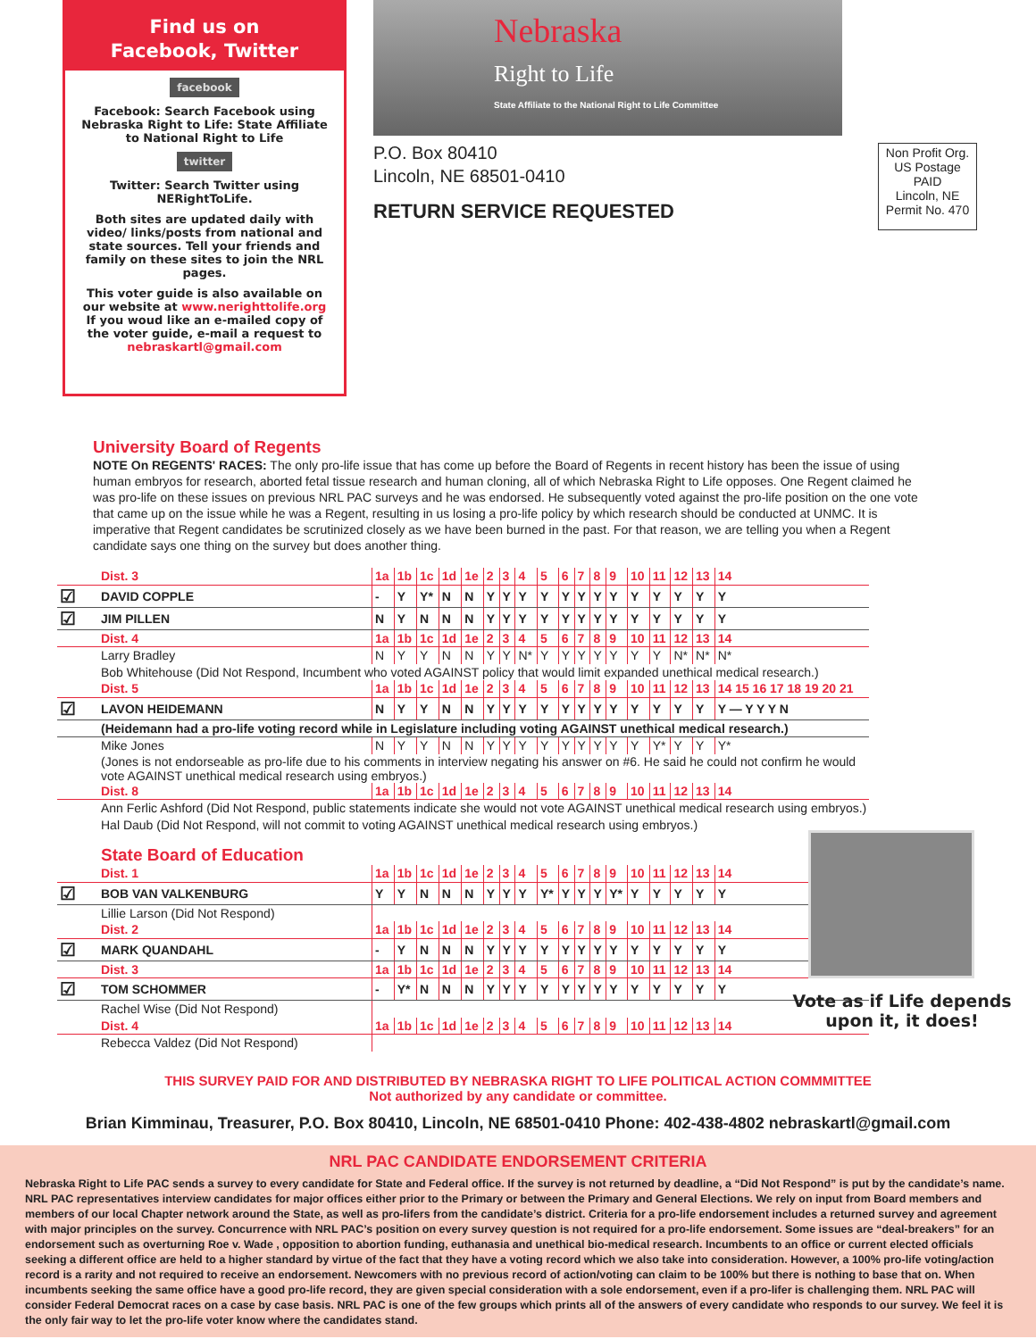Find us on
Facebook, Twitter
facebook
Facebook: Search Facebook using Nebraska Right to Life: State Affiliate to National Right to Life
twitter
Twitter: Search Twitter using NERightToLife.
Both sites are updated daily with video/ links/posts from national and state sources. Tell your friends and family on these sites to join the NRL pages.
This voter guide is also available on our website at www.nerighttolife.org
If you woud like an e-mailed copy of the voter guide, e-mail a request to nebraskartl@gmail.com
Nebraska
Right to Life
State Affiliate to the National Right to Life Committee
P.O. Box 80410
Lincoln, NE 68501-0410
RETURN SERVICE REQUESTED
Non Profit Org.
US Postage
PAID
Lincoln, NE
Permit No. 470
University Board of Regents
NOTE On REGENTS' RACES: The only pro-life issue that has come up before the Board of Regents in recent history has been the issue of using human embryos for research, aborted fetal tissue research and human cloning, all of which Nebraska Right to Life opposes. One Regent claimed he was pro-life on these issues on previous NRL PAC surveys and he was endorsed. He subsequently voted against the pro-life position on the one vote that came up on the issue while he was a Regent, resulting in us losing a pro-life policy by which research should be conducted at UNMC. It is imperative that Regent candidates be scrutinized closely as we have been burned in the past. For that reason, we are telling you when a Regent candidate says one thing on the survey but does another thing.
| | Dist. 3 | 1a | 1b | 1c | 1d | 1e | 2 | 3 | 4 | 5 | 6 | 7 | 8 | 9 | 10 | 11 | 12 | 13 | 14 |
| ☑ | DAVID COPPLE | - | Y | Y* | N | N | Y | Y | Y | Y | Y | Y | Y | Y | Y | Y | Y | Y | Y |
| ☑ | JIM PILLEN | N | Y | N | N | N | Y | Y | Y | Y | Y | Y | Y | Y | Y | Y | Y | Y | Y |
| | Dist. 4 | 1a | 1b | 1c | 1d | 1e | 2 | 3 | 4 | 5 | 6 | 7 | 8 | 9 | 10 | 11 | 12 | 13 | 14 |
| | Larry Bradley | N | Y | Y | N | N | Y | Y | N* | Y | Y | Y | Y | Y | Y | Y | N* | N* | N* |
| | Bob Whitehouse (Did Not Respond, Incumbent who voted AGAINST policy that would limit expanded unethical medical research.) | | | | | | | | | | | | | | | | | | |
| | Dist. 5 | 1a | 1b | 1c | 1d | 1e | 2 | 3 | 4 | 5 | 6 | 7 | 8 | 9 | 10 | 11 | 12 | 13 | 14 15 16 17 18 19 20 21 |
| ☑ | LAVON HEIDEMANN | N | Y | Y | N | N | Y | Y | Y | Y | Y | Y | Y | Y | Y | Y | Y | Y | Y — Y Y Y N |
| | (Heidemann had a pro-life voting record while in Legislature including voting AGAINST unethical medical research.) | | | | | | | | | | | | | | | | | | |
| | Mike Jones | N | Y | Y | N | N | Y | Y | Y | Y | Y | Y | Y | Y | Y | Y* | Y | Y | Y* |
| | (Jones is not endorseable as pro-life due to his comments in interview negating his answer on #6. He said he could not confirm he would vote AGAINST unethical medical research using embryos.) | | | | | | | | | | | | | | | | | | |
| | Dist. 8 | 1a | 1b | 1c | 1d | 1e | 2 | 3 | 4 | 5 | 6 | 7 | 8 | 9 | 10 | 11 | 12 | 13 | 14 |
| | Ann Ferlic Ashford (Did Not Respond, public statements indicate she would not vote AGAINST unethical medical research using embryos.) | | | | | | | | | | | | | | | | | | |
| | Hal Daub (Did Not Respond, will not commit to voting AGAINST unethical medical research using embryos.) | | | | | | | | | | | | | | | | | | |
| | State Board of Education | | | | | | | | | | | | | | | | | | |
| | Dist. 1 | 1a | 1b | 1c | 1d | 1e | 2 | 3 | 4 | 5 | 6 | 7 | 8 | 9 | 10 | 11 | 12 | 13 | 14 |
| ☑ | BOB VAN VALKENBURG | Y | Y | N | N | N | Y | Y | Y | Y* | Y | Y | Y | Y* | Y | Y | Y | Y | Y |
| | Lillie Larson (Did Not Respond) | | | | | | | | | | | | | | | | | | |
| | Dist. 2 | 1a | 1b | 1c | 1d | 1e | 2 | 3 | 4 | 5 | 6 | 7 | 8 | 9 | 10 | 11 | 12 | 13 | 14 |
| ☑ | MARK QUANDAHL | - | Y | N | N | N | Y | Y | Y | Y | Y | Y | Y | Y | Y | Y | Y | Y | Y |
| | Dist. 3 | 1a | 1b | 1c | 1d | 1e | 2 | 3 | 4 | 5 | 6 | 7 | 8 | 9 | 10 | 11 | 12 | 13 | 14 |
| ☑ | TOM SCHOMMER | - | Y* | N | N | N | Y | Y | Y | Y | Y | Y | Y | Y | Y | Y | Y | Y | Y |
| | Rachel Wise (Did Not Respond) | | | | | | | | | | | | | | | | | | |
| | Dist. 4 | 1a | 1b | 1c | 1d | 1e | 2 | 3 | 4 | 5 | 6 | 7 | 8 | 9 | 10 | 11 | 12 | 13 | 14 |
| | Rebecca Valdez (Did Not Respond) | | | | | | | | | | | | | | | | | | |
Vote as if Life depends upon it, it does!
THIS SURVEY PAID FOR AND DISTRIBUTED BY NEBRASKA RIGHT TO LIFE POLITICAL ACTION COMMMITTEE
Not authorized by any candidate or committee.
Brian Kimminau, Treasurer, P.O. Box 80410, Lincoln, NE 68501-0410 Phone: 402-438-4802 nebraskartl@gmail.com
NRL PAC CANDIDATE ENDORSEMENT CRITERIA
Nebraska Right to Life PAC sends a survey to every candidate for State and Federal office. If the survey is not returned by deadline, a “Did Not Respond” is put by the candidate’s name. NRL PAC representatives interview candidates for major offices either prior to the Primary or between the Primary and General Elections. We rely on input from Board members and members of our local Chapter network around the State, as well as pro-lifers from the candidate’s district. Criteria for a pro-life endorsement includes a returned survey and agreement with major principles on the survey. Concurrence with NRL PAC’s position on every survey question is not required for a pro-life endorsement. Some issues are “deal-breakers” for an endorsement such as overturning Roe v. Wade , opposition to abortion funding, euthanasia and unethical bio-medical research. Incumbents to an office or current elected officials seeking a different office are held to a higher standard by virtue of the fact that they have a voting record which we also take into consideration. However, a 100% pro-life voting/action record is a rarity and not required to receive an endorsement. Newcomers with no previous record of action/voting can claim to be 100% but there is nothing to base that on. When incumbents seeking the same office have a good pro-life record, they are given special consideration with a sole endorsement, even if a pro-lifer is challenging them. NRL PAC will consider Federal Democrat races on a case by case basis. NRL PAC is one of the few groups which prints all of the answers of every candidate who responds to our survey. We feel it is the only fair way to let the pro-life voter know where the candidates stand.